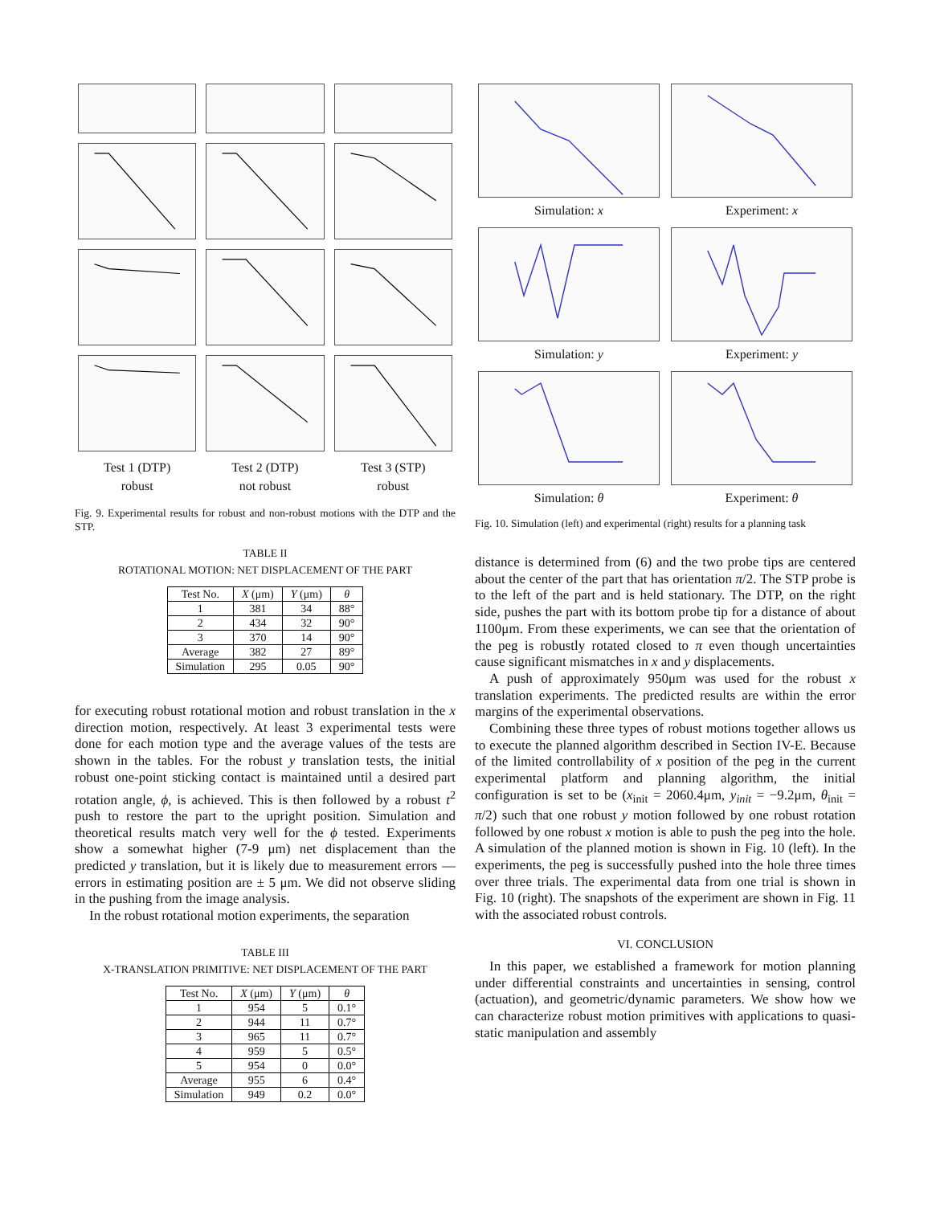Test 1 (DTP)
robust
Test 2 (DTP)
not robust
Test 3 (STP)
robust
Fig. 9. Experimental results for robust and non-robust motions with the DTP and the STP.
TABLE II
ROTATIONAL MOTION: NET DISPLACEMENT OF THE PART
| Test No. | X (μm) | Y (μm) | θ |
| --- | --- | --- | --- |
| 1 | 381 | 34 | 88° |
| 2 | 434 | 32 | 90° |
| 3 | 370 | 14 | 90° |
| Average | 382 | 27 | 89° |
| Simulation | 295 | 0.05 | 90° |
for executing robust rotational motion and robust translation in the x direction motion, respectively. At least 3 experimental tests were done for each motion type and the average values of the tests are shown in the tables. For the robust y translation tests, the initial robust one-point sticking contact is maintained until a desired part rotation angle, ϕ, is achieved. This is then followed by a robust t<sup>2</sup> push to restore the part to the upright position. Simulation and theoretical results match very well for the ϕ tested. Experiments show a somewhat higher (7-9 μm) net displacement than the predicted y translation, but it is likely due to measurement errors — errors in estimating position are ± 5 μm. We did not observe sliding in the pushing from the image analysis.
In the robust rotational motion experiments, the separation
TABLE III
X-TRANSLATION PRIMITIVE: NET DISPLACEMENT OF THE PART
| Test No. | X (μm) | Y (μm) | θ |
| --- | --- | --- | --- |
| 1 | 954 | 5 | 0.1° |
| 2 | 944 | 11 | 0.7° |
| 3 | 965 | 11 | 0.7° |
| 4 | 959 | 5 | 0.5° |
| 5 | 954 | 0 | 0.0° |
| Average | 955 | 6 | 0.4° |
| Simulation | 949 | 0.2 | 0.0° |
Simulation: x
Experiment: x
Simulation: y
Experiment: y
Simulation: θ
Experiment: θ
Fig. 10. Simulation (left) and experimental (right) results for a planning task
distance is determined from (6) and the two probe tips are centered about the center of the part that has orientation π/2. The STP probe is to the left of the part and is held stationary. The DTP, on the right side, pushes the part with its bottom probe tip for a distance of about 1100μm. From these experiments, we can see that the orientation of the peg is robustly rotated closed to π even though uncertainties cause significant mismatches in x and y displacements.
A push of approximately 950μm was used for the robust x translation experiments. The predicted results are within the error margins of the experimental observations.
Combining these three types of robust motions together allows us to execute the planned algorithm described in Section IV-E. Because of the limited controllability of x position of the peg in the current experimental platform and planning algorithm, the initial configuration is set to be (x<sub>init</sub> = 2060.4μm, y<sub>init</sub> = −9.2μm, θ<sub>init</sub> = π/2) such that one robust y motion followed by one robust rotation followed by one robust x motion is able to push the peg into the hole. A simulation of the planned motion is shown in Fig. 10 (left). In the experiments, the peg is successfully pushed into the hole three times over three trials. The experimental data from one trial is shown in Fig. 10 (right). The snapshots of the experiment are shown in Fig. 11 with the associated robust controls.
VI. CONCLUSION
In this paper, we established a framework for motion planning under differential constraints and uncertainties in sensing, control (actuation), and geometric/dynamic parameters. We show how we can characterize robust motion primitives with applications to quasi-static manipulation and assembly